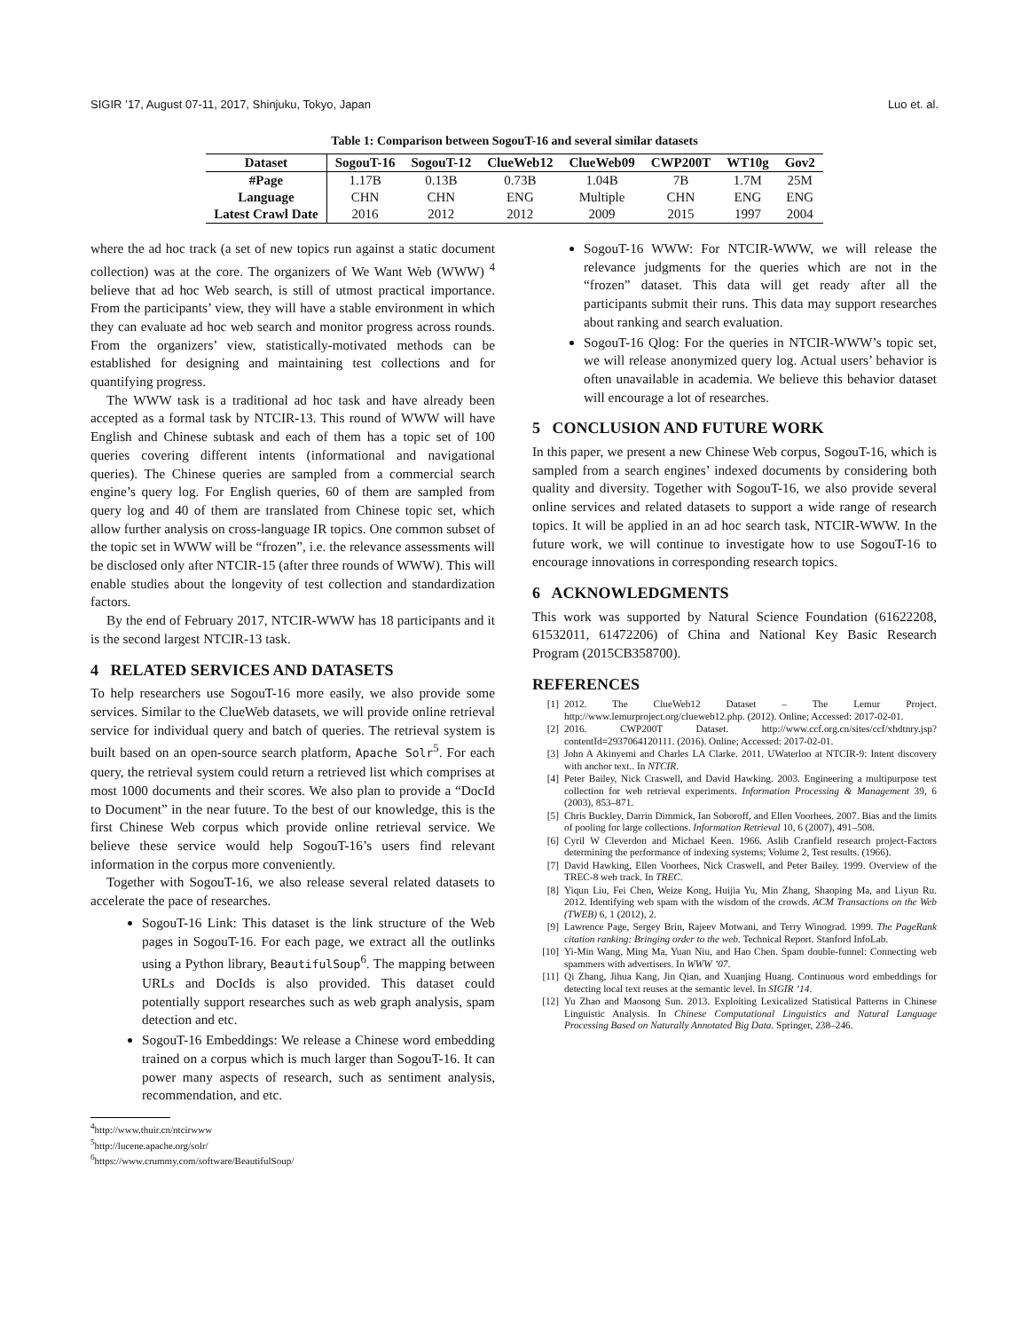SIGIR ’17, August 07-11, 2017, Shinjuku, Tokyo, Japan Luo et. al.
Table 1: Comparison between SogouT-16 and several similar datasets
| Dataset | SogouT-16 | SogouT-12 | ClueWeb12 | ClueWeb09 | CWP200T | WT10g | Gov2 |
| --- | --- | --- | --- | --- | --- | --- | --- |
| #Page | 1.17B | 0.13B | 0.73B | 1.04B | 7B | 1.7M | 25M |
| Language | CHN | CHN | ENG | Multiple | CHN | ENG | ENG |
| Latest Crawl Date | 2016 | 2012 | 2012 | 2009 | 2015 | 1997 | 2004 |
where the ad hoc track (a set of new topics run against a static document collection) was at the core. The organizers of We Want Web (WWW) <sup>4</sup> believe that ad hoc Web search, is still of utmost practical importance. From the participants’ view, they will have a stable environment in which they can evaluate ad hoc web search and monitor progress across rounds. From the organizers’ view, statistically-motivated methods can be established for designing and maintaining test collections and for quantifying progress.
The WWW task is a traditional ad hoc task and have already been accepted as a formal task by NTCIR-13. This round of WWW will have English and Chinese subtask and each of them has a topic set of 100 queries covering different intents (informational and navigational queries). The Chinese queries are sampled from a commercial search engine’s query log. For English queries, 60 of them are sampled from query log and 40 of them are translated from Chinese topic set, which allow further analysis on cross-language IR topics. One common subset of the topic set in WWW will be “frozen”, i.e. the relevance assessments will be disclosed only after NTCIR-15 (after three rounds of WWW). This will enable studies about the longevity of test collection and standardization factors.
By the end of February 2017, NTCIR-WWW has 18 participants and it is the second largest NTCIR-13 task.
4 RELATED SERVICES AND DATASETS
To help researchers use SogouT-16 more easily, we also provide some services. Similar to the ClueWeb datasets, we will provide online retrieval service for individual query and batch of queries. The retrieval system is built based on an open-source search platform, Apache Solr<sup>5</sup>. For each query, the retrieval system could return a retrieved list which comprises at most 1000 documents and their scores. We also plan to provide a “DocId to Document” in the near future. To the best of our knowledge, this is the first Chinese Web corpus which provide online retrieval service. We believe these service would help SogouT-16’s users find relevant information in the corpus more conveniently.
Together with SogouT-16, we also release several related datasets to accelerate the pace of researches.
SogouT-16 Link: This dataset is the link structure of the Web pages in SogouT-16. For each page, we extract all the outlinks using a Python library, BeautifulSoup<sup>6</sup>. The mapping between URLs and DocIds is also provided. This dataset could potentially support researches such as web graph analysis, spam detection and etc.
SogouT-16 Embeddings: We release a Chinese word embedding trained on a corpus which is much larger than SogouT-16. It can power many aspects of research, such as sentiment analysis, recommendation, and etc.
<sup>4</sup> http://www.thuir.cn/ntcirwww
<sup>5</sup> http://lucene.apache.org/solr/
<sup>6</sup> https://www.crummy.com/software/BeautifulSoup/
SogouT-16 WWW: For NTCIR-WWW, we will release the relevance judgments for the queries which are not in the “frozen” dataset. This data will get ready after all the participants submit their runs. This data may support researches about ranking and search evaluation.
SogouT-16 Qlog: For the queries in NTCIR-WWW’s topic set, we will release anonymized query log. Actual users’ behavior is often unavailable in academia. We believe this behavior dataset will encourage a lot of researches.
5 CONCLUSION AND FUTURE WORK
In this paper, we present a new Chinese Web corpus, SogouT-16, which is sampled from a search engines’ indexed documents by considering both quality and diversity. Together with SogouT-16, we also provide several online services and related datasets to support a wide range of research topics. It will be applied in an ad hoc search task, NTCIR-WWW. In the future work, we will continue to investigate how to use SogouT-16 to encourage innovations in corresponding research topics.
6 ACKNOWLEDGMENTS
This work was supported by Natural Science Foundation (61622208, 61532011, 61472206) of China and National Key Basic Research Program (2015CB358700).
REFERENCES
[1] 2012. The ClueWeb12 Dataset – The Lemur Project. http://www.lemurproject.org/clueweb12.php. (2012). Online; Accessed: 2017-02-01.
[2] 2016. CWP200T Dataset. http://www.ccf.org.cn/sites/ccf/xhdtnry.jsp?contentId=2937064120111. (2016). Online; Accessed: 2017-02-01.
[3] John A Akinyemi and Charles LA Clarke. 2011. UWaterloo at NTCIR-9: Intent discovery with anchor text.. In NTCIR.
[4] Peter Bailey, Nick Craswell, and David Hawking. 2003. Engineering a multipurpose test collection for web retrieval experiments. Information Processing & Management 39, 6 (2003), 853–871.
[5] Chris Buckley, Darrin Dimmick, Ian Soboroff, and Ellen Voorhees. 2007. Bias and the limits of pooling for large collections. Information Retrieval 10, 6 (2007), 491–508.
[6] Cyril W Cleverdon and Michael Keen. 1966. Aslib Cranfield research project-Factors determining the performance of indexing systems; Volume 2, Test results. (1966).
[7] David Hawking, Ellen Voorhees, Nick Craswell, and Peter Bailey. 1999. Overview of the TREC-8 web track. In TREC.
[8] Yiqun Liu, Fei Chen, Weize Kong, Huijia Yu, Min Zhang, Shaoping Ma, and Liyun Ru. 2012. Identifying web spam with the wisdom of the crowds. ACM Transactions on the Web (TWEB) 6, 1 (2012), 2.
[9] Lawrence Page, Sergey Brin, Rajeev Motwani, and Terry Winograd. 1999. The PageRank citation ranking: Bringing order to the web. Technical Report. Stanford InfoLab.
[10] Yi-Min Wang, Ming Ma, Yuan Niu, and Hao Chen. Spam double-funnel: Connecting web spammers with advertisers. In WWW ’07.
[11] Qi Zhang, Jihua Kang, Jin Qian, and Xuanjing Huang. Continuous word embeddings for detecting local text reuses at the semantic level. In SIGIR ’14.
[12] Yu Zhao and Maosong Sun. 2013. Exploiting Lexicalized Statistical Patterns in Chinese Linguistic Analysis. In Chinese Computational Linguistics and Natural Language Processing Based on Naturally Annotated Big Data. Springer, 238–246.